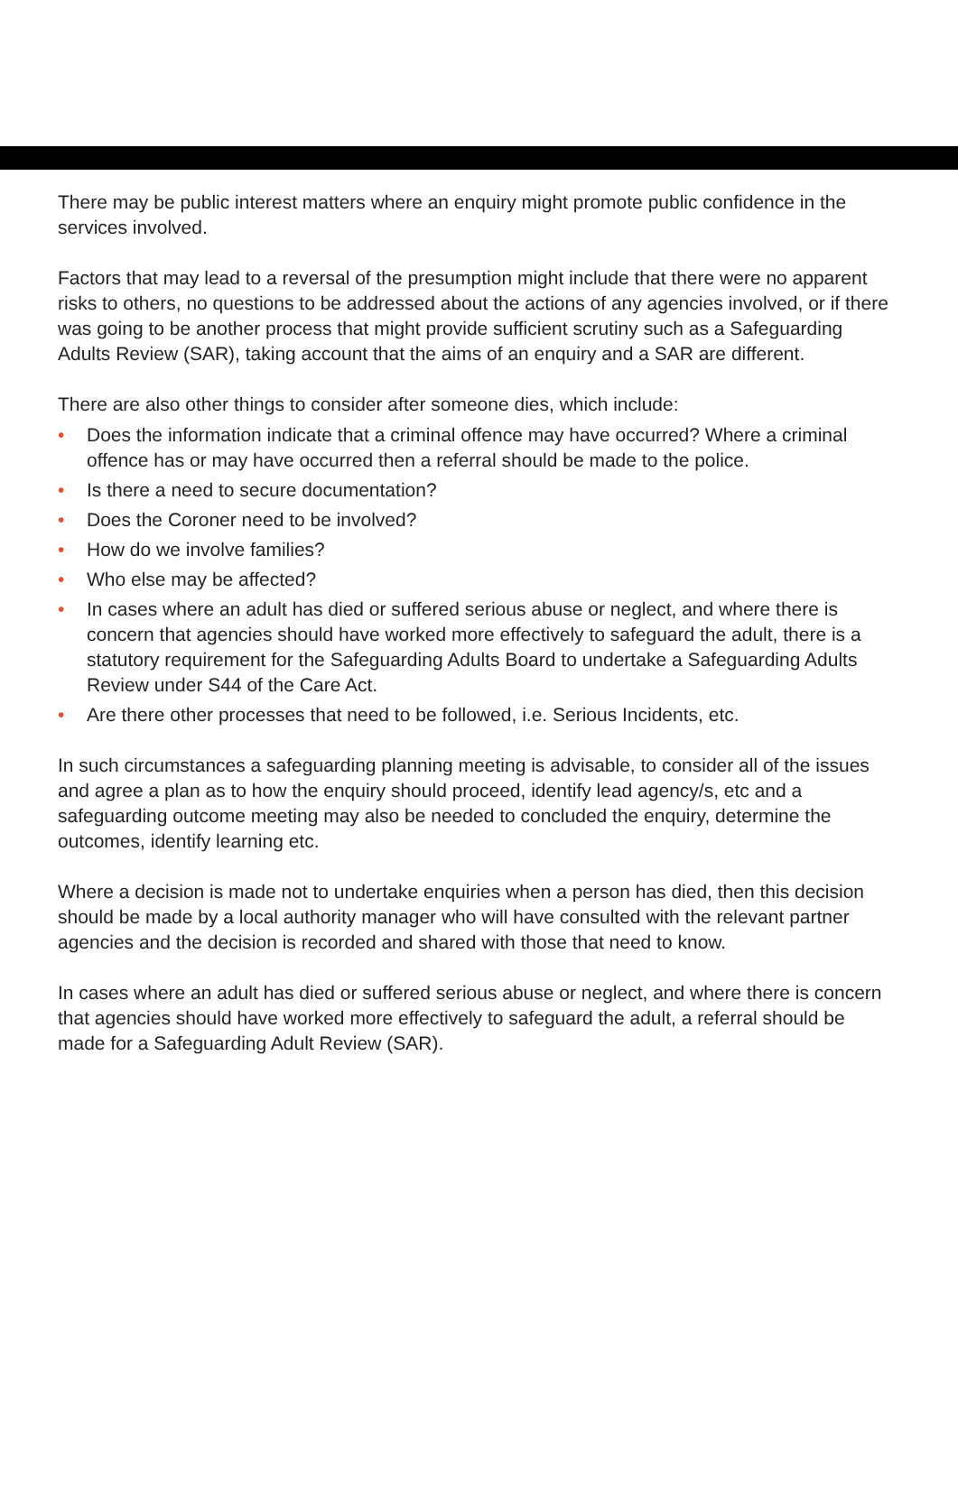There may be public interest matters where an enquiry might promote public confidence in the services involved.
Factors that may lead to a reversal of the presumption might include that there were no apparent risks to others, no questions to be addressed about the actions of any agencies involved, or if there was going to be another process that might provide sufficient scrutiny such as a Safeguarding Adults Review (SAR), taking account that the aims of an enquiry and a SAR are different.
There are also other things to consider after someone dies, which include:
• Does the information indicate that a criminal offence may have occurred? Where a criminal offence has or may have occurred then a referral should be made to the police.
• Is there a need to secure documentation?
• Does the Coroner need to be involved?
• How do we involve families?
• Who else may be affected?
• In cases where an adult has died or suffered serious abuse or neglect, and where there is concern that agencies should have worked more effectively to safeguard the adult, there is a statutory requirement for the Safeguarding Adults Board to undertake a Safeguarding Adults Review under S44 of the Care Act.
• Are there other processes that need to be followed, i.e. Serious Incidents, etc.
In such circumstances a safeguarding planning meeting is advisable, to consider all of the issues and agree a plan as to how the enquiry should proceed, identify lead agency/s, etc and a safeguarding outcome meeting may also be needed to concluded the enquiry, determine the outcomes, identify learning etc.
Where a decision is made not to undertake enquiries when a person has died, then this decision should be made by a local authority manager who will have consulted with the relevant partner agencies and the decision is recorded and shared with those that need to know.
In cases where an adult has died or suffered serious abuse or neglect, and where there is concern that agencies should have worked more effectively to safeguard the adult, a referral should be made for a Safeguarding Adult Review (SAR).